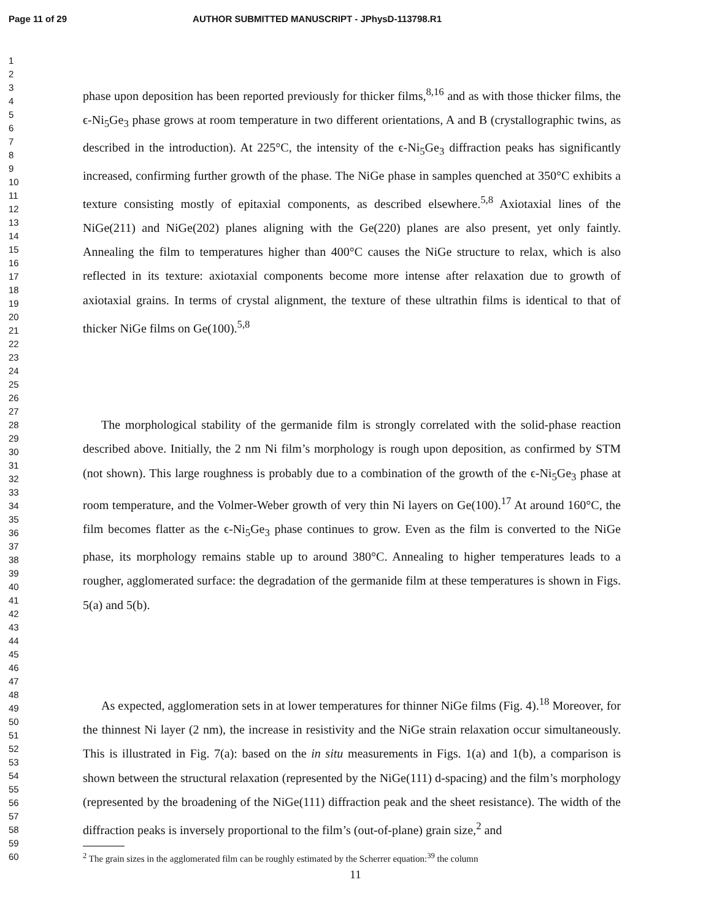Page 11 of 29 AUTHOR SUBMITTED MANUSCRIPT - JPhysD-113798.R1
1
2
3
4
5
6
7
8
9
10
11
12
13
14
15
16
17
18
19
20
21
22
23
24
25
26
27
28
29
30
31
32
33
34
35
36
37
38
39
40
41
42
43
44
45
46
47
48
49
50
51
52
53
54
55
56
57
58
59
60
phase upon deposition has been reported previously for thicker films,<sup>8,16</sup> and as with those thicker films, the ϵ-Ni<sub>5</sub>Ge<sub>3</sub> phase grows at room temperature in two different orientations, A and B (crystallographic twins, as described in the introduction). At 225°C, the intensity of the ϵ-Ni<sub>5</sub>Ge<sub>3</sub> diffraction peaks has significantly increased, confirming further growth of the phase. The NiGe phase in samples quenched at 350°C exhibits a texture consisting mostly of epitaxial components, as described elsewhere.<sup>5,8</sup> Axiotaxial lines of the NiGe(211) and NiGe(202) planes aligning with the Ge(220) planes are also present, yet only faintly. Annealing the film to temperatures higher than 400°C causes the NiGe structure to relax, which is also reflected in its texture: axiotaxial components become more intense after relaxation due to growth of axiotaxial grains. In terms of crystal alignment, the texture of these ultrathin films is identical to that of thicker NiGe films on Ge(100).<sup>5,8</sup>
The morphological stability of the germanide film is strongly correlated with the solid-phase reaction described above. Initially, the 2 nm Ni film’s morphology is rough upon deposition, as confirmed by STM (not shown). This large roughness is probably due to a combination of the growth of the ϵ-Ni<sub>5</sub>Ge<sub>3</sub> phase at room temperature, and the Volmer-Weber growth of very thin Ni layers on Ge(100).<sup>17</sup> At around 160°C, the film becomes flatter as the ϵ-Ni<sub>5</sub>Ge<sub>3</sub> phase continues to grow. Even as the film is converted to the NiGe phase, its morphology remains stable up to around 380°C. Annealing to higher temperatures leads to a rougher, agglomerated surface: the degradation of the germanide film at these temperatures is shown in Figs. 5(a) and 5(b).
As expected, agglomeration sets in at lower temperatures for thinner NiGe films (Fig. 4).<sup>18</sup> Moreover, for the thinnest Ni layer (2 nm), the increase in resistivity and the NiGe strain relaxation occur simultaneously. This is illustrated in Fig. 7(a): based on the in situ measurements in Figs. 1(a) and 1(b), a comparison is shown between the structural relaxation (represented by the NiGe(111) d-spacing) and the film’s morphology (represented by the broadening of the NiGe(111) diffraction peak and the sheet resistance). The width of the diffraction peaks is inversely proportional to the film’s (out-of-plane) grain size,<sup>2</sup> and
<sup>2</sup> The grain sizes in the agglomerated film can be roughly estimated by the Scherrer equation:<sup>39</sup> the column
11